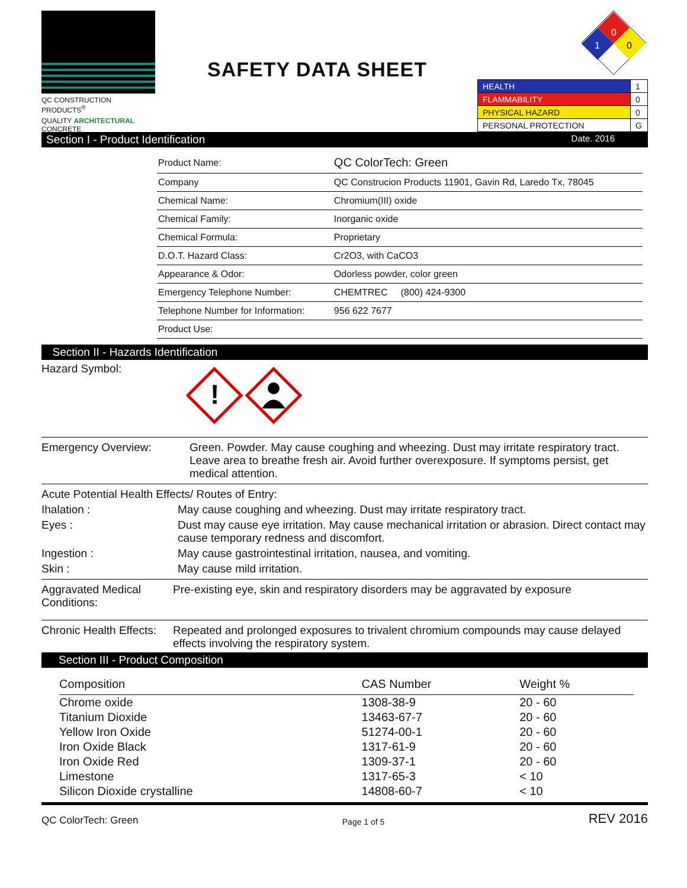QC CONSTRUCTION PRODUCTS<sup>®</sup>
QUALITY ARCHITECTURAL CONCRETE
SAFETY DATA SHEET
0
1
0
| HEALTH | 1 |
| FLAMMABILITY | 0 |
| PHYSICAL HAZARD | 0 |
| PERSONAL PROTECTION | G |
Section I - Product Identification Date. 2016
| Product Name: | QC ColorTech: Green |
| Company | QC Construcion Products 11901, Gavin Rd, Laredo Tx, 78045 |
| Chemical Name: | Chromium(III) oxide |
| Chemical Family: | Inorganic oxide |
| Chemical Formula: | Proprietary |
| D.O.T. Hazard Class: | Cr2O3, with CaCO3 |
| Appearance & Odor: | Odorless powder, color green |
| Emergency Telephone Number: | CHEMTREC (800) 424-9300 |
| Telephone Number for Information: | 956 622 7677 |
| Product Use: | |
Section II - Hazards Identification
Hazard Symbol:
!
Emergency Overview: Green. Powder. May cause coughing and wheezing. Dust may irritate respiratory tract. Leave area to breathe fresh air. Avoid further overexposure. If symptoms persist, get medical attention.
Acute Potential Health Effects/ Routes of Entry:
Ihalation : May cause coughing and wheezing. Dust may irritate respiratory tract.
Eyes : Dust may cause eye irritation. May cause mechanical irritation or abrasion. Direct contact may cause temporary redness and discomfort.
Ingestion : May cause gastrointestinal irritation, nausea, and vomiting.
Skin : May cause mild irritation.
Aggravated Medical Conditions:
Pre-existing eye, skin and respiratory disorders may be aggravated by exposure
Chronic Health Effects:
Repeated and prolonged exposures to trivalent chromium compounds may cause delayed effects involving the respiratory system.
Section III - Product Composition
| Composition | CAS Number | Weight % |
| --- | --- | --- |
| Chrome oxide | 1308-38-9 | 20 - 60 |
| Titanium Dioxide | 13463-67-7 | 20 - 60 |
| Yellow Iron Oxide | 51274-00-1 | 20 - 60 |
| Iron Oxide Black | 1317-61-9 | 20 - 60 |
| Iron Oxide Red | 1309-37-1 | 20 - 60 |
| Limestone | 1317-65-3 | < 10 |
| Silicon Dioxide crystalline | 14808-60-7 | < 10 |
QC ColorTech: Green Page 1 of 5 REV 2016